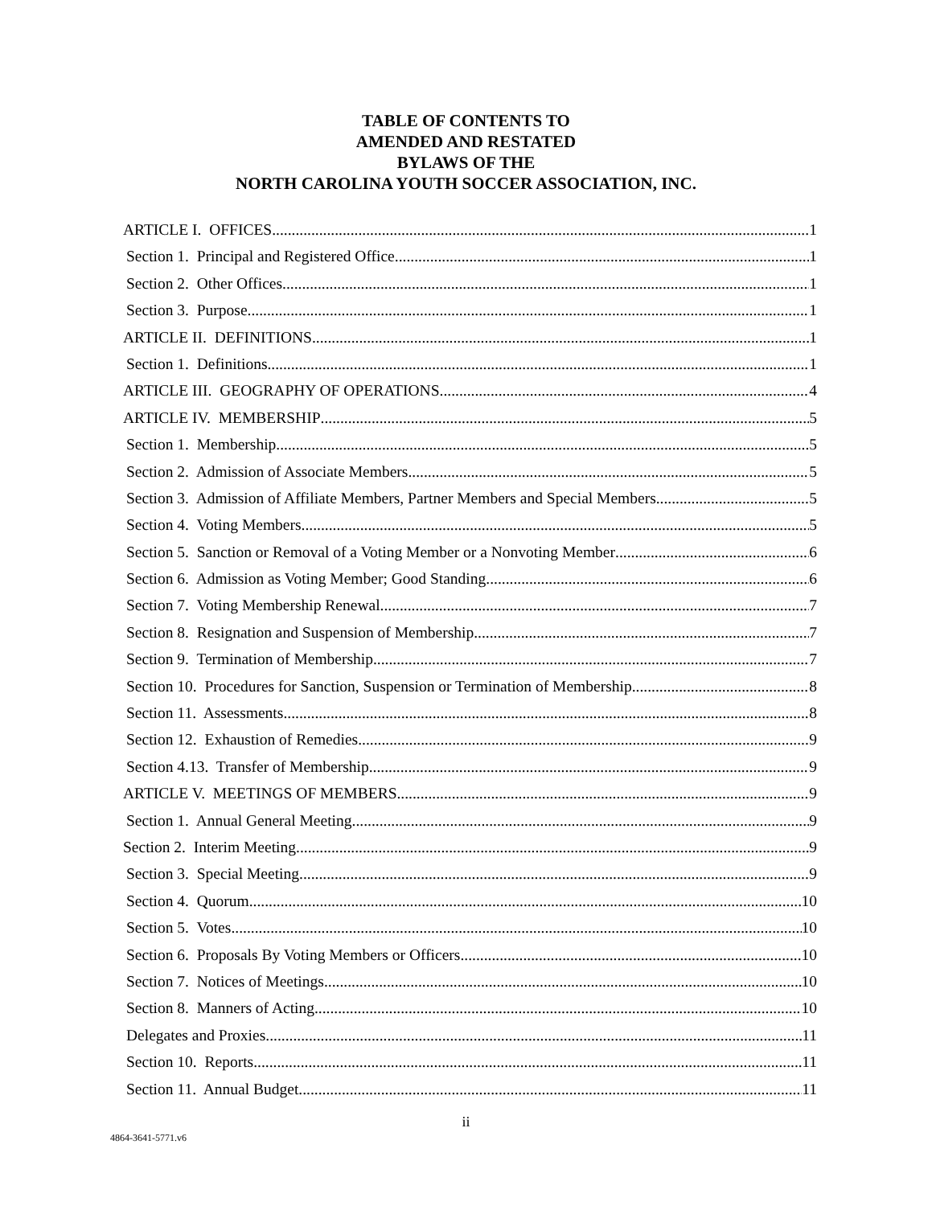TABLE OF CONTENTS TO
AMENDED AND RESTATED
BYLAWS OF THE
NORTH CAROLINA YOUTH SOCCER ASSOCIATION, INC.
ARTICLE I. OFFICES 1
Section 1. Principal and Registered Office 1
Section 2. Other Offices 1
Section 3. Purpose. 1
ARTICLE II. DEFINITIONS 1
Section 1. Definitions 1
ARTICLE III. GEOGRAPHY OF OPERATIONS 4
ARTICLE IV. MEMBERSHIP 5
Section 1. Membership 5
Section 2. Admission of Associate Members 5
Section 3. Admission of Affiliate Members, Partner Members and Special Members 5
Section 4. Voting Members. 5
Section 5. Sanction or Removal of a Voting Member or a Nonvoting Member 6
Section 6. Admission as Voting Member; Good Standing 6
Section 7. Voting Membership Renewal 7
Section 8. Resignation and Suspension of Membership 7
Section 9. Termination of Membership 7
Section 10. Procedures for Sanction, Suspension or Termination of Membership 8
Section 11. Assessments 8
Section 12. Exhaustion of Remedies 9
Section 4.13. Transfer of Membership 9
ARTICLE V. MEETINGS OF MEMBERS 9
Section 1. Annual General Meeting 9
Section 2. Interim Meeting 9
Section 3. Special Meeting 9
Section 4. Quorum 10
Section 5. Votes 10
Section 6. Proposals By Voting Members or Officers. 10
Section 7. Notices of Meetings 10
Section 8. Manners of Acting 10
Delegates and Proxies 11
Section 10. Reports 11
Section 11. Annual Budget 11
ii
4864-3641-5771.v6